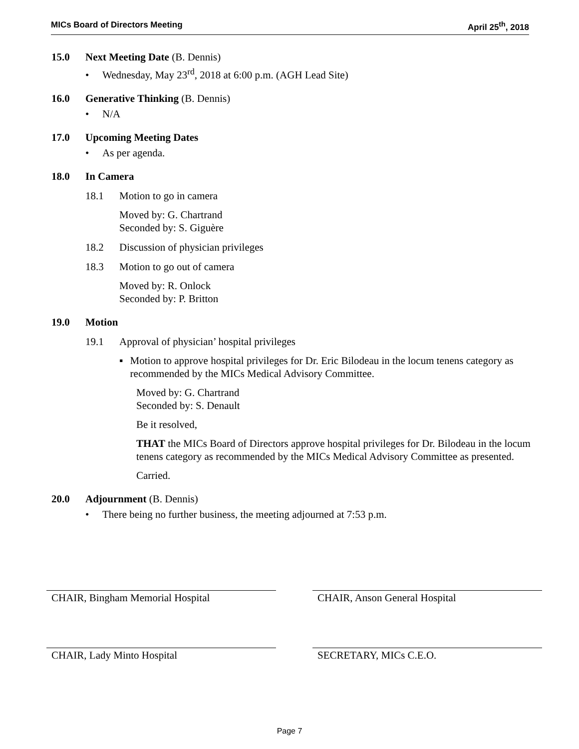MICs Board of Directors Meeting April 25<sup>th</sup>, 2018
15.0 Next Meeting Date (B. Dennis)
• Wednesday, May 23<sup>rd</sup>, 2018 at 6:00 p.m. (AGH Lead Site)
16.0 Generative Thinking (B. Dennis)
• N/A
17.0 Upcoming Meeting Dates
• As per agenda.
18.0 In Camera
18.1 Motion to go in camera
Moved by: G. Chartrand
Seconded by: S. Giguère
18.2 Discussion of physician privileges
18.3 Motion to go out of camera
Moved by: R. Onlock
Seconded by: P. Britton
19.0 Motion
19.1 Approval of physician’ hospital privileges
▪ Motion to approve hospital privileges for Dr. Eric Bilodeau in the locum tenens category as recommended by the MICs Medical Advisory Committee.
Moved by: G. Chartrand
Seconded by: S. Denault
Be it resolved,
THAT the MICs Board of Directors approve hospital privileges for Dr. Bilodeau in the locum tenens category as recommended by the MICs Medical Advisory Committee as presented.
Carried.
20.0 Adjournment (B. Dennis)
• There being no further business, the meeting adjourned at 7:53 p.m.
CHAIR, Bingham Memorial Hospital CHAIR, Anson General Hospital
CHAIR, Lady Minto Hospital SECRETARY, MICs C.E.O.
Page 7